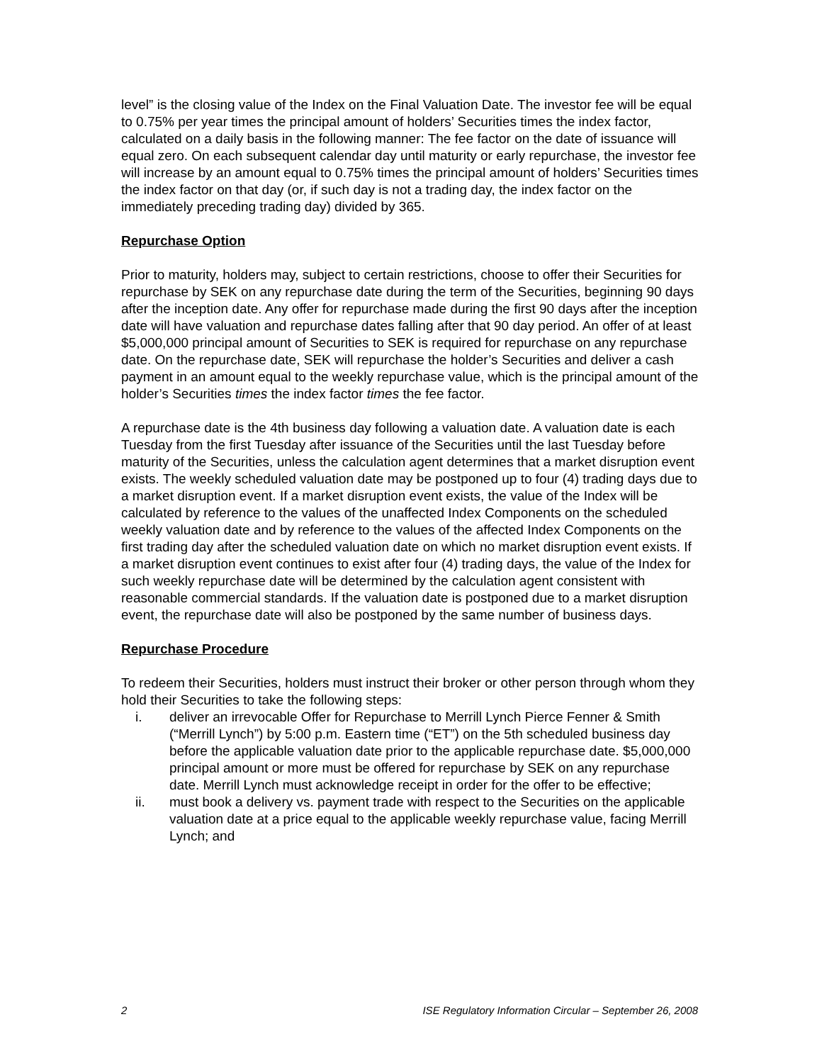level” is the closing value of the Index on the Final Valuation Date. The investor fee will be equal to 0.75% per year times the principal amount of holders’ Securities times the index factor, calculated on a daily basis in the following manner: The fee factor on the date of issuance will equal zero. On each subsequent calendar day until maturity or early repurchase, the investor fee will increase by an amount equal to 0.75% times the principal amount of holders’ Securities times the index factor on that day (or, if such day is not a trading day, the index factor on the immediately preceding trading day) divided by 365.
Repurchase Option
Prior to maturity, holders may, subject to certain restrictions, choose to offer their Securities for repurchase by SEK on any repurchase date during the term of the Securities, beginning 90 days after the inception date. Any offer for repurchase made during the first 90 days after the inception date will have valuation and repurchase dates falling after that 90 day period. An offer of at least $5,000,000 principal amount of Securities to SEK is required for repurchase on any repurchase date. On the repurchase date, SEK will repurchase the holder’s Securities and deliver a cash payment in an amount equal to the weekly repurchase value, which is the principal amount of the holder’s Securities times the index factor times the fee factor.
A repurchase date is the 4th business day following a valuation date. A valuation date is each Tuesday from the first Tuesday after issuance of the Securities until the last Tuesday before maturity of the Securities, unless the calculation agent determines that a market disruption event exists. The weekly scheduled valuation date may be postponed up to four (4) trading days due to a market disruption event. If a market disruption event exists, the value of the Index will be calculated by reference to the values of the unaffected Index Components on the scheduled weekly valuation date and by reference to the values of the affected Index Components on the first trading day after the scheduled valuation date on which no market disruption event exists. If a market disruption event continues to exist after four (4) trading days, the value of the Index for such weekly repurchase date will be determined by the calculation agent consistent with reasonable commercial standards. If the valuation date is postponed due to a market disruption event, the repurchase date will also be postponed by the same number of business days.
Repurchase Procedure
To redeem their Securities, holders must instruct their broker or other person through whom they hold their Securities to take the following steps:
i. deliver an irrevocable Offer for Repurchase to Merrill Lynch Pierce Fenner & Smith (“Merrill Lynch”) by 5:00 p.m. Eastern time (“ET”) on the 5th scheduled business day before the applicable valuation date prior to the applicable repurchase date. $5,000,000 principal amount or more must be offered for repurchase by SEK on any repurchase date. Merrill Lynch must acknowledge receipt in order for the offer to be effective;
ii. must book a delivery vs. payment trade with respect to the Securities on the applicable valuation date at a price equal to the applicable weekly repurchase value, facing Merrill Lynch; and
2 ISE Regulatory Information Circular – September 26, 2008